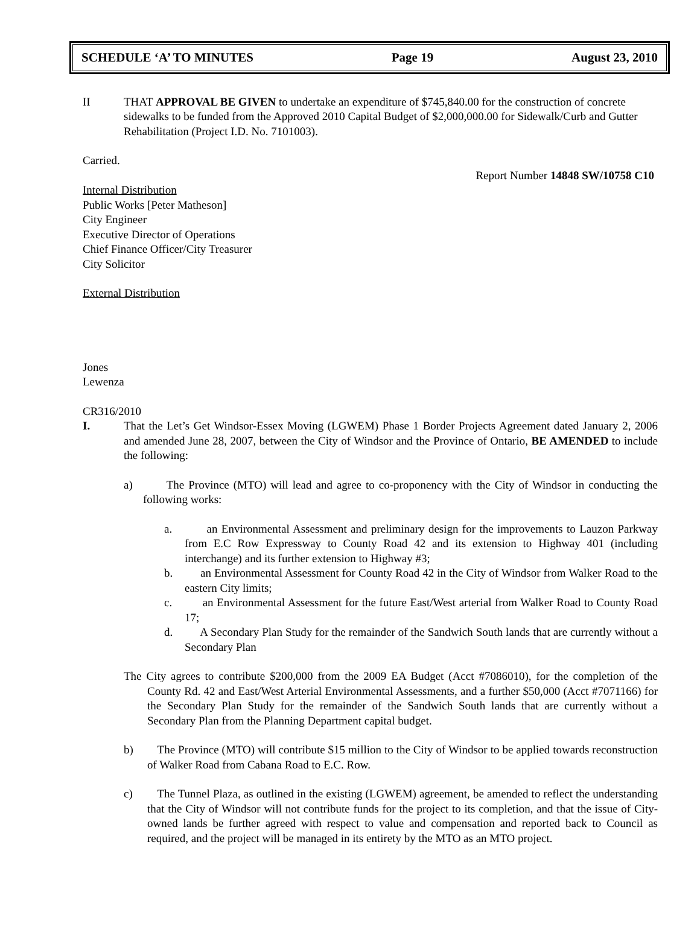SCHEDULE ‘A’ TO MINUTES Page 19 August 23, 2010
II THAT APPROVAL BE GIVEN to undertake an expenditure of $745,840.00 for the construction of concrete sidewalks to be funded from the Approved 2010 Capital Budget of $2,000,000.00 for Sidewalk/Curb and Gutter Rehabilitation (Project I.D. No. 7101003).
Carried.
Report Number 14848 SW/10758 C10
Internal Distribution
Public Works [Peter Matheson]
City Engineer
Executive Director of Operations
Chief Finance Officer/City Treasurer
City Solicitor
External Distribution
Jones
Lewenza
CR316/2010
I. That the Let’s Get Windsor-Essex Moving (LGWEM) Phase 1 Border Projects Agreement dated January 2, 2006 and amended June 28, 2007, between the City of Windsor and the Province of Ontario, BE AMENDED to include the following:
a) The Province (MTO) will lead and agree to co-proponency with the City of Windsor in conducting the following works:
a. an Environmental Assessment and preliminary design for the improvements to Lauzon Parkway from E.C Row Expressway to County Road 42 and its extension to Highway 401 (including interchange) and its further extension to Highway #3;
b. an Environmental Assessment for County Road 42 in the City of Windsor from Walker Road to the eastern City limits;
c. an Environmental Assessment for the future East/West arterial from Walker Road to County Road 17;
d. A Secondary Plan Study for the remainder of the Sandwich South lands that are currently without a Secondary Plan
The City agrees to contribute $200,000 from the 2009 EA Budget (Acct #7086010), for the completion of the County Rd. 42 and East/West Arterial Environmental Assessments, and a further $50,000 (Acct #7071166) for the Secondary Plan Study for the remainder of the Sandwich South lands that are currently without a Secondary Plan from the Planning Department capital budget.
b) The Province (MTO) will contribute $15 million to the City of Windsor to be applied towards reconstruction of Walker Road from Cabana Road to E.C. Row.
c) The Tunnel Plaza, as outlined in the existing (LGWEM) agreement, be amended to reflect the understanding that the City of Windsor will not contribute funds for the project to its completion, and that the issue of City-owned lands be further agreed with respect to value and compensation and reported back to Council as required, and the project will be managed in its entirety by the MTO as an MTO project.